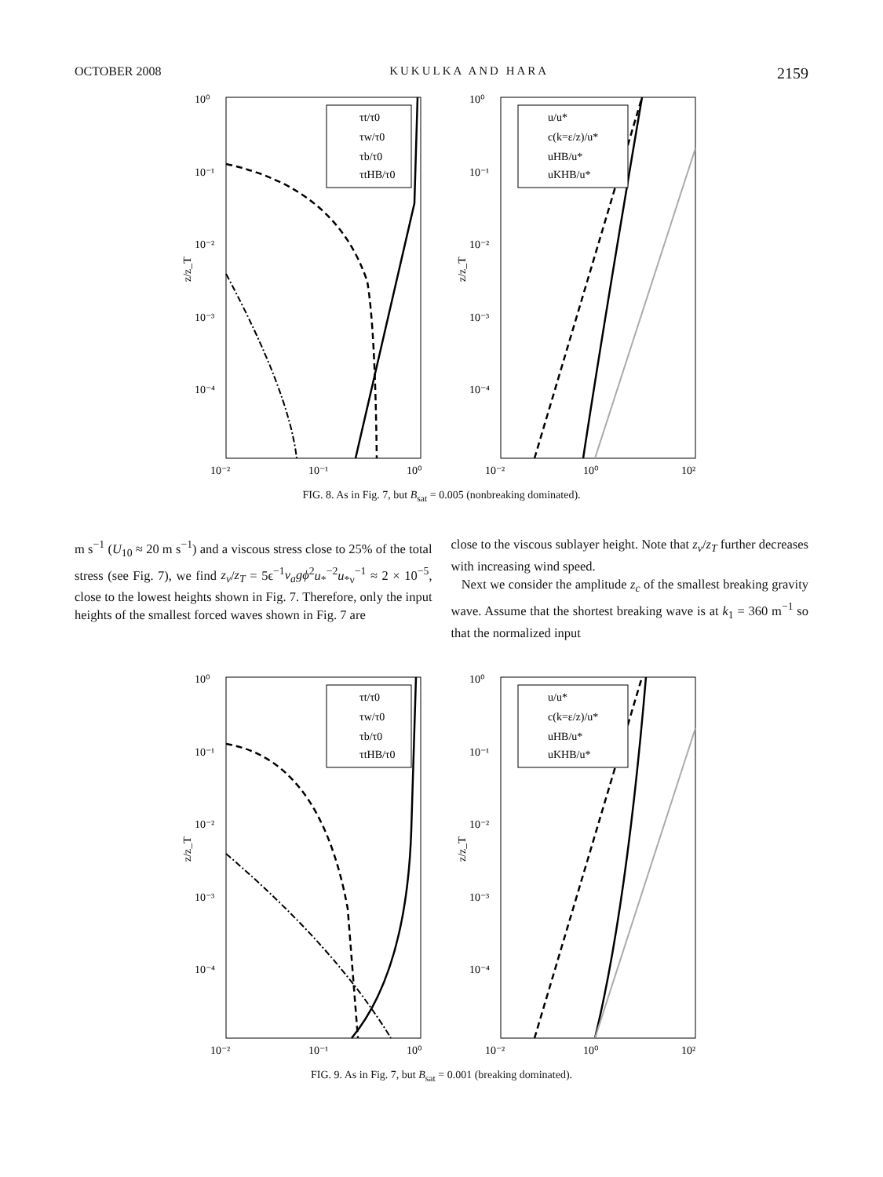OCTOBER 2008 KUKULKA AND HARA 2159
10⁰
10⁻¹
10⁻²
10⁻³
10⁻⁴
z/z_T
10⁻²
10⁻¹
10⁰
τt/τ0
τw/τ0
τb/τ0
τtHB/τ0
10⁰
10⁻¹
10⁻²
10⁻³
10⁻⁴
z/z_T
10⁻²
10⁰
10²
u/u*
c(k=ε/z)/u*
uHB/u*
uKHB/u*
FIG. 8. As in Fig. 7, but B<sub>sat</sub> = 0.005 (nonbreaking dominated).
m s<sup>−1</sup> (U<sub>10</sub> ≈ 20 m s<sup>−1</sup>) and a viscous stress close to 25% of the total stress (see Fig. 7), we find z<sub>ν</sub>/z<sub>T</sub> = 5ϵ<sup>−1</sup>ν<sub>a</sub>gϕ<sup>2</sup>u<sub>*</sub><sup>−2</sup>u<sub>*ν</sub><sup>−1</sup> ≈ 2 × 10<sup>−5</sup>, close to the lowest heights shown in Fig. 7. Therefore, only the input heights of the smallest forced waves shown in Fig. 7 are
close to the viscous sublayer height. Note that z<sub>ν</sub>/z<sub>T</sub> further decreases with increasing wind speed.
Next we consider the amplitude z<sub>c</sub> of the smallest breaking gravity wave. Assume that the shortest breaking wave is at k<sub>1</sub> = 360 m<sup>−1</sup> so that the normalized input
10⁰
10⁻¹
10⁻²
10⁻³
10⁻⁴
z/z_T
10⁻²
10⁻¹
10⁰
τt/τ0
τw/τ0
τb/τ0
τtHB/τ0
10⁰
10⁻¹
10⁻²
10⁻³
10⁻⁴
z/z_T
10⁻²
10⁰
10²
u/u*
c(k=ε/z)/u*
uHB/u*
uKHB/u*
FIG. 9. As in Fig. 7, but B<sub>sat</sub> = 0.001 (breaking dominated).